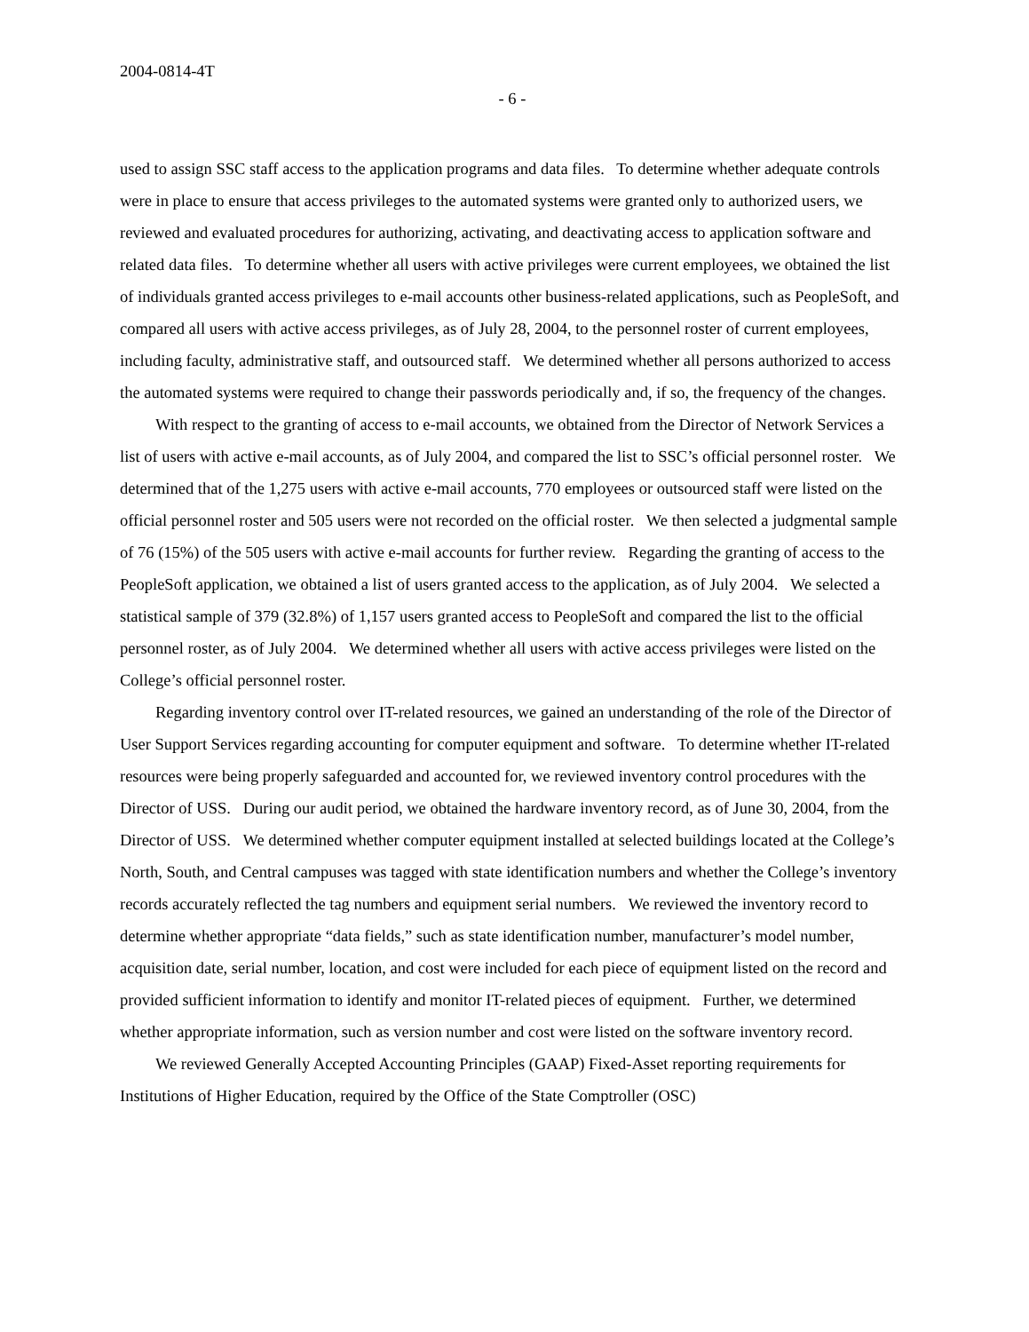2004-0814-4T
- 6 -
used to assign SSC staff access to the application programs and data files. To determine whether adequate controls were in place to ensure that access privileges to the automated systems were granted only to authorized users, we reviewed and evaluated procedures for authorizing, activating, and deactivating access to application software and related data files. To determine whether all users with active privileges were current employees, we obtained the list of individuals granted access privileges to e-mail accounts other business-related applications, such as PeopleSoft, and compared all users with active access privileges, as of July 28, 2004, to the personnel roster of current employees, including faculty, administrative staff, and outsourced staff. We determined whether all persons authorized to access the automated systems were required to change their passwords periodically and, if so, the frequency of the changes.
With respect to the granting of access to e-mail accounts, we obtained from the Director of Network Services a list of users with active e-mail accounts, as of July 2004, and compared the list to SSC’s official personnel roster. We determined that of the 1,275 users with active e-mail accounts, 770 employees or outsourced staff were listed on the official personnel roster and 505 users were not recorded on the official roster. We then selected a judgmental sample of 76 (15%) of the 505 users with active e-mail accounts for further review. Regarding the granting of access to the PeopleSoft application, we obtained a list of users granted access to the application, as of July 2004. We selected a statistical sample of 379 (32.8%) of 1,157 users granted access to PeopleSoft and compared the list to the official personnel roster, as of July 2004. We determined whether all users with active access privileges were listed on the College’s official personnel roster.
Regarding inventory control over IT-related resources, we gained an understanding of the role of the Director of User Support Services regarding accounting for computer equipment and software. To determine whether IT-related resources were being properly safeguarded and accounted for, we reviewed inventory control procedures with the Director of USS. During our audit period, we obtained the hardware inventory record, as of June 30, 2004, from the Director of USS. We determined whether computer equipment installed at selected buildings located at the College’s North, South, and Central campuses was tagged with state identification numbers and whether the College’s inventory records accurately reflected the tag numbers and equipment serial numbers. We reviewed the inventory record to determine whether appropriate “data fields,” such as state identification number, manufacturer’s model number, acquisition date, serial number, location, and cost were included for each piece of equipment listed on the record and provided sufficient information to identify and monitor IT-related pieces of equipment. Further, we determined whether appropriate information, such as version number and cost were listed on the software inventory record.
We reviewed Generally Accepted Accounting Principles (GAAP) Fixed-Asset reporting requirements for Institutions of Higher Education, required by the Office of the State Comptroller (OSC)